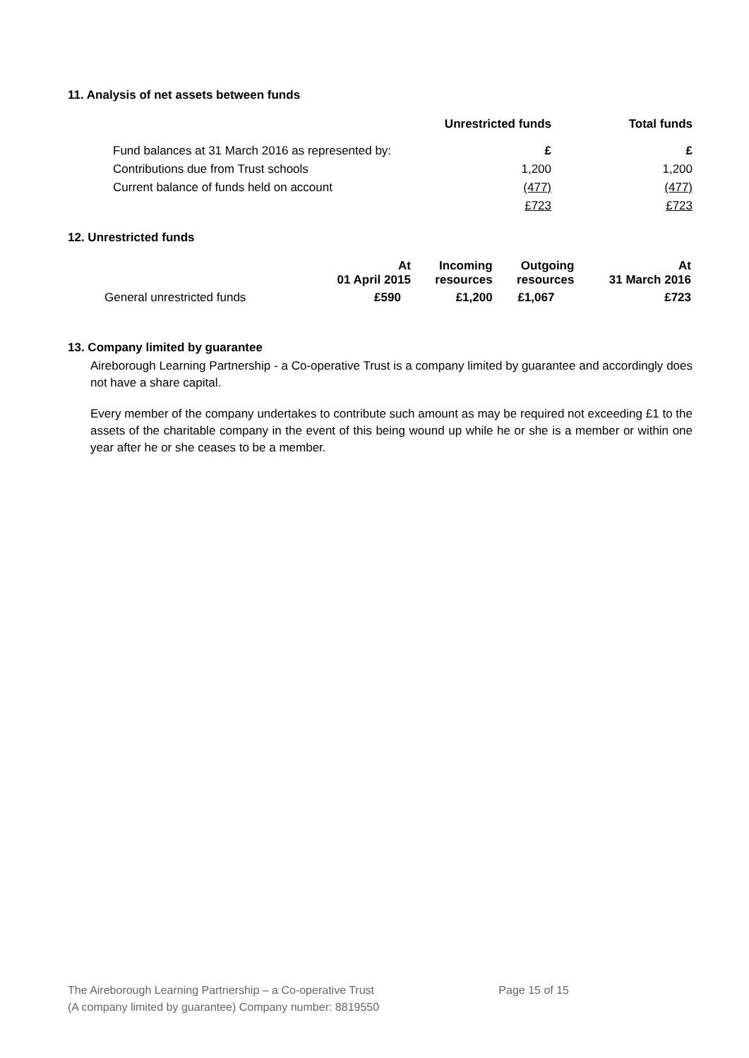11. Analysis of net assets between funds
| | Unrestricted funds | Total funds |
| --- | --- | --- |
| Fund balances at 31 March 2016 as represented by: | £ | £ |
| Contributions due from Trust schools | 1,200 | 1,200 |
| Current balance of funds held on account | (477) | (477) |
| | £723 | £723 |
12. Unrestricted funds
| | At 01 April 2015 | Incoming resources | Outgoing resources | At 31 March 2016 |
| General unrestricted funds | £590 | £1,200 | £1,067 | £723 |
13. Company limited by guarantee
Aireborough Learning Partnership - a Co-operative Trust is a company limited by guarantee and accordingly does not have a share capital.
Every member of the company undertakes to contribute such amount as may be required not exceeding £1 to the assets of the charitable company in the event of this being wound up while he or she is a member or within one year after he or she ceases to be a member.
The Aireborough Learning Partnership – a Co-operative Trust Page 15 of 15
(A company limited by guarantee) Company number: 8819550